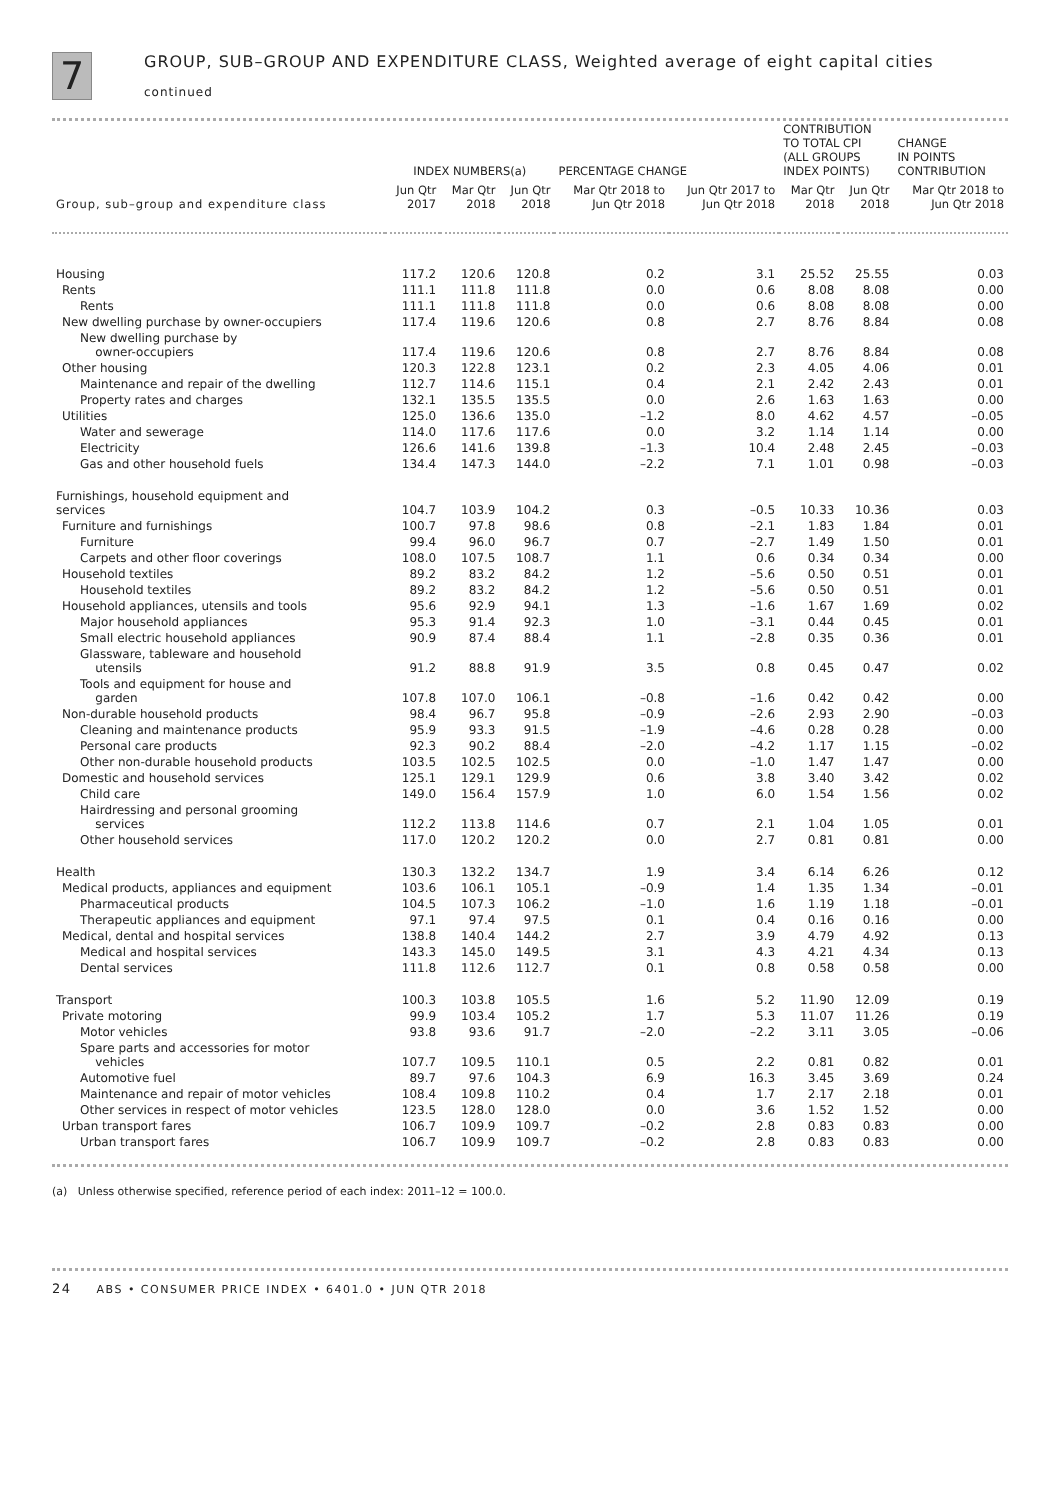7
GROUP, SUB–GROUP AND EXPENDITURE CLASS, Weighted average of eight capital cities
continued
| | INDEX NUMBERS(a) | | | PERCENTAGE CHANGE | | CONTRIBUTION TO TOTAL CPI (ALL GROUPS INDEX POINTS) | | CHANGE IN POINTS CONTRIBUTION |
| --- | --- | --- | --- | --- | --- | --- | --- | --- |
| Group, sub–group and expenditure class | Jun Qtr 2017 | Mar Qtr 2018 | Jun Qtr 2018 | Mar Qtr 2018 to Jun Qtr 2018 | Jun Qtr 2017 to Jun Qtr 2018 | Mar Qtr 2018 | Jun Qtr 2018 | Mar Qtr 2018 to Jun Qtr 2018 |
| Housing | 117.2 | 120.6 | 120.8 | 0.2 | 3.1 | 25.52 | 25.55 | 0.03 |
| Rents | 111.1 | 111.8 | 111.8 | 0.0 | 0.6 | 8.08 | 8.08 | 0.00 |
| Rents | 111.1 | 111.8 | 111.8 | 0.0 | 0.6 | 8.08 | 8.08 | 0.00 |
| New dwelling purchase by owner-occupiers | 117.4 | 119.6 | 120.6 | 0.8 | 2.7 | 8.76 | 8.84 | 0.08 |
| New dwelling purchase by owner-occupiers | 117.4 | 119.6 | 120.6 | 0.8 | 2.7 | 8.76 | 8.84 | 0.08 |
| Other housing | 120.3 | 122.8 | 123.1 | 0.2 | 2.3 | 4.05 | 4.06 | 0.01 |
| Maintenance and repair of the dwelling | 112.7 | 114.6 | 115.1 | 0.4 | 2.1 | 2.42 | 2.43 | 0.01 |
| Property rates and charges | 132.1 | 135.5 | 135.5 | 0.0 | 2.6 | 1.63 | 1.63 | 0.00 |
| Utilities | 125.0 | 136.6 | 135.0 | –1.2 | 8.0 | 4.62 | 4.57 | –0.05 |
| Water and sewerage | 114.0 | 117.6 | 117.6 | 0.0 | 3.2 | 1.14 | 1.14 | 0.00 |
| Electricity | 126.6 | 141.6 | 139.8 | –1.3 | 10.4 | 2.48 | 2.45 | –0.03 |
| Gas and other household fuels | 134.4 | 147.3 | 144.0 | –2.2 | 7.1 | 1.01 | 0.98 | –0.03 |
| Furnishings, household equipment and services | 104.7 | 103.9 | 104.2 | 0.3 | –0.5 | 10.33 | 10.36 | 0.03 |
| Furniture and furnishings | 100.7 | 97.8 | 98.6 | 0.8 | –2.1 | 1.83 | 1.84 | 0.01 |
| Furniture | 99.4 | 96.0 | 96.7 | 0.7 | –2.7 | 1.49 | 1.50 | 0.01 |
| Carpets and other floor coverings | 108.0 | 107.5 | 108.7 | 1.1 | 0.6 | 0.34 | 0.34 | 0.00 |
| Household textiles | 89.2 | 83.2 | 84.2 | 1.2 | –5.6 | 0.50 | 0.51 | 0.01 |
| Household textiles | 89.2 | 83.2 | 84.2 | 1.2 | –5.6 | 0.50 | 0.51 | 0.01 |
| Household appliances, utensils and tools | 95.6 | 92.9 | 94.1 | 1.3 | –1.6 | 1.67 | 1.69 | 0.02 |
| Major household appliances | 95.3 | 91.4 | 92.3 | 1.0 | –3.1 | 0.44 | 0.45 | 0.01 |
| Small electric household appliances | 90.9 | 87.4 | 88.4 | 1.1 | –2.8 | 0.35 | 0.36 | 0.01 |
| Glassware, tableware and household utensils | 91.2 | 88.8 | 91.9 | 3.5 | 0.8 | 0.45 | 0.47 | 0.02 |
| Tools and equipment for house and garden | 107.8 | 107.0 | 106.1 | –0.8 | –1.6 | 0.42 | 0.42 | 0.00 |
| Non-durable household products | 98.4 | 96.7 | 95.8 | –0.9 | –2.6 | 2.93 | 2.90 | –0.03 |
| Cleaning and maintenance products | 95.9 | 93.3 | 91.5 | –1.9 | –4.6 | 0.28 | 0.28 | 0.00 |
| Personal care products | 92.3 | 90.2 | 88.4 | –2.0 | –4.2 | 1.17 | 1.15 | –0.02 |
| Other non-durable household products | 103.5 | 102.5 | 102.5 | 0.0 | –1.0 | 1.47 | 1.47 | 0.00 |
| Domestic and household services | 125.1 | 129.1 | 129.9 | 0.6 | 3.8 | 3.40 | 3.42 | 0.02 |
| Child care | 149.0 | 156.4 | 157.9 | 1.0 | 6.0 | 1.54 | 1.56 | 0.02 |
| Hairdressing and personal grooming services | 112.2 | 113.8 | 114.6 | 0.7 | 2.1 | 1.04 | 1.05 | 0.01 |
| Other household services | 117.0 | 120.2 | 120.2 | 0.0 | 2.7 | 0.81 | 0.81 | 0.00 |
| Health | 130.3 | 132.2 | 134.7 | 1.9 | 3.4 | 6.14 | 6.26 | 0.12 |
| Medical products, appliances and equipment | 103.6 | 106.1 | 105.1 | –0.9 | 1.4 | 1.35 | 1.34 | –0.01 |
| Pharmaceutical products | 104.5 | 107.3 | 106.2 | –1.0 | 1.6 | 1.19 | 1.18 | –0.01 |
| Therapeutic appliances and equipment | 97.1 | 97.4 | 97.5 | 0.1 | 0.4 | 0.16 | 0.16 | 0.00 |
| Medical, dental and hospital services | 138.8 | 140.4 | 144.2 | 2.7 | 3.9 | 4.79 | 4.92 | 0.13 |
| Medical and hospital services | 143.3 | 145.0 | 149.5 | 3.1 | 4.3 | 4.21 | 4.34 | 0.13 |
| Dental services | 111.8 | 112.6 | 112.7 | 0.1 | 0.8 | 0.58 | 0.58 | 0.00 |
| Transport | 100.3 | 103.8 | 105.5 | 1.6 | 5.2 | 11.90 | 12.09 | 0.19 |
| Private motoring | 99.9 | 103.4 | 105.2 | 1.7 | 5.3 | 11.07 | 11.26 | 0.19 |
| Motor vehicles | 93.8 | 93.6 | 91.7 | –2.0 | –2.2 | 3.11 | 3.05 | –0.06 |
| Spare parts and accessories for motor vehicles | 107.7 | 109.5 | 110.1 | 0.5 | 2.2 | 0.81 | 0.82 | 0.01 |
| Automotive fuel | 89.7 | 97.6 | 104.3 | 6.9 | 16.3 | 3.45 | 3.69 | 0.24 |
| Maintenance and repair of motor vehicles | 108.4 | 109.8 | 110.2 | 0.4 | 1.7 | 2.17 | 2.18 | 0.01 |
| Other services in respect of motor vehicles | 123.5 | 128.0 | 128.0 | 0.0 | 3.6 | 1.52 | 1.52 | 0.00 |
| Urban transport fares | 106.7 | 109.9 | 109.7 | –0.2 | 2.8 | 0.83 | 0.83 | 0.00 |
| Urban transport fares | 106.7 | 109.9 | 109.7 | –0.2 | 2.8 | 0.83 | 0.83 | 0.00 |
(a) Unless otherwise specified, reference period of each index: 2011–12 = 100.0.
24 ABS • CONSUMER PRICE INDEX • 6401.0 • JUN QTR 2018